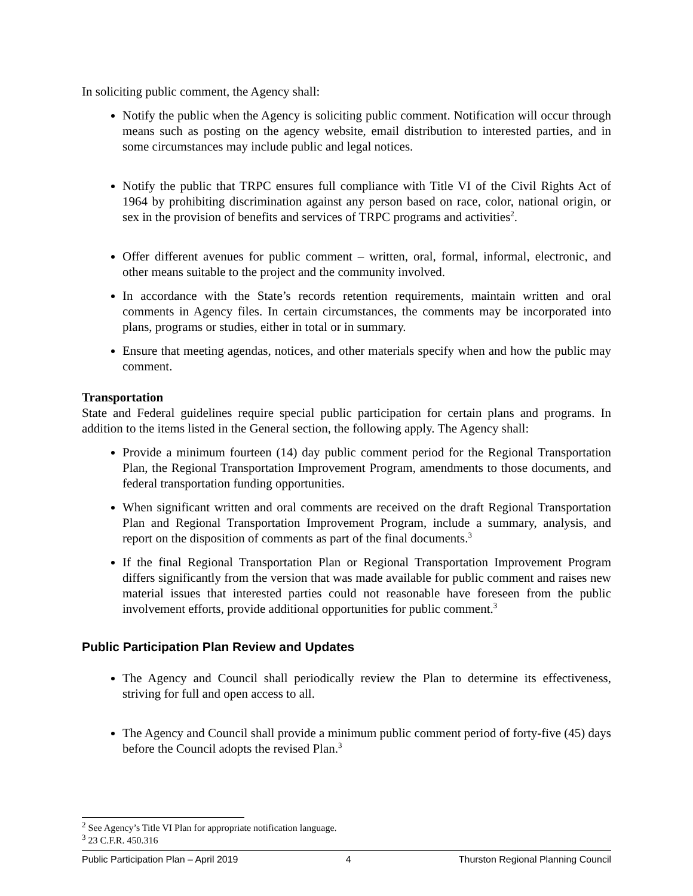In soliciting public comment, the Agency shall:
Notify the public when the Agency is soliciting public comment. Notification will occur through means such as posting on the agency website, email distribution to interested parties, and in some circumstances may include public and legal notices.
Notify the public that TRPC ensures full compliance with Title VI of the Civil Rights Act of 1964 by prohibiting discrimination against any person based on race, color, national origin, or sex in the provision of benefits and services of TRPC programs and activities<sup>2</sup>.
Offer different avenues for public comment – written, oral, formal, informal, electronic, and other means suitable to the project and the community involved.
In accordance with the State’s records retention requirements, maintain written and oral comments in Agency files. In certain circumstances, the comments may be incorporated into plans, programs or studies, either in total or in summary.
Ensure that meeting agendas, notices, and other materials specify when and how the public may comment.
Transportation
State and Federal guidelines require special public participation for certain plans and programs. In addition to the items listed in the General section, the following apply. The Agency shall:
Provide a minimum fourteen (14) day public comment period for the Regional Transportation Plan, the Regional Transportation Improvement Program, amendments to those documents, and federal transportation funding opportunities.
When significant written and oral comments are received on the draft Regional Transportation Plan and Regional Transportation Improvement Program, include a summary, analysis, and report on the disposition of comments as part of the final documents.<sup>3</sup>
If the final Regional Transportation Plan or Regional Transportation Improvement Program differs significantly from the version that was made available for public comment and raises new material issues that interested parties could not reasonable have foreseen from the public involvement efforts, provide additional opportunities for public comment.<sup>3</sup>
Public Participation Plan Review and Updates
The Agency and Council shall periodically review the Plan to determine its effectiveness, striving for full and open access to all.
The Agency and Council shall provide a minimum public comment period of forty-five (45) days before the Council adopts the revised Plan.<sup>3</sup>
<sup>2</sup> See Agency’s Title VI Plan for appropriate notification language.
<sup>3</sup> 23 C.F.R. 450.316
Public Participation Plan – April 2019 4 Thurston Regional Planning Council